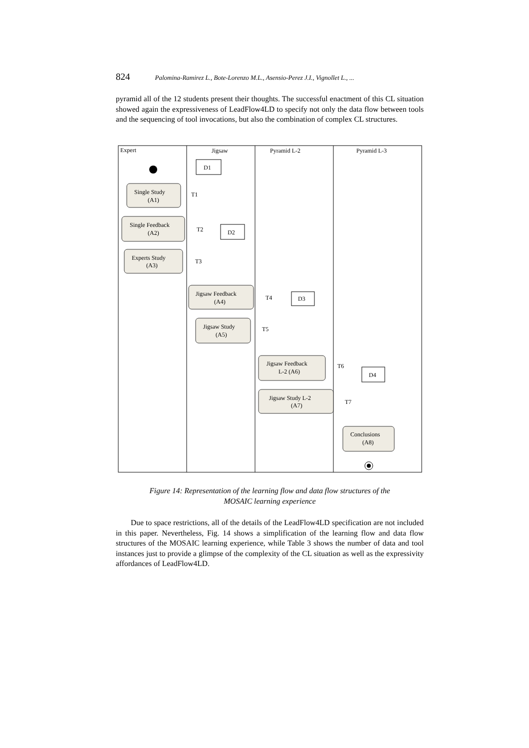824 Palomina-Ramirez L., Bote-Lorenzo M.L., Asensio-Perez J.I., Vignollet L., ...
pyramid all of the 12 students present their thoughts. The successful enactment of this CL situation showed again the expressiveness of LeadFlow4LD to specify not only the data flow between tools and the sequencing of tool invocations, but also the combination of complex CL structures.
Expert
Jigsaw
Pyramid L-2
Pyramid L-3
D1
D2
D3
D4
T1
T2
T3
T4
T5
T6
T7
Single Study
(A1)
Single Feedback
(A2)
Experts Study
(A3)
Jigsaw Feedback
(A4)
Jigsaw Study
(A5)
Jigsaw Feedback
L-2 (A6)
Jigsaw Study L-2
(A7)
Conclusions
(A8)
Figure 14: Representation of the learning flow and data flow structures of the
MOSAIC learning experience
Due to space restrictions, all of the details of the LeadFlow4LD specification are not included in this paper. Nevertheless, Fig. 14 shows a simplification of the learning flow and data flow structures of the MOSAIC learning experience, while Table 3 shows the number of data and tool instances just to provide a glimpse of the complexity of the CL situation as well as the expressivity affordances of LeadFlow4LD.